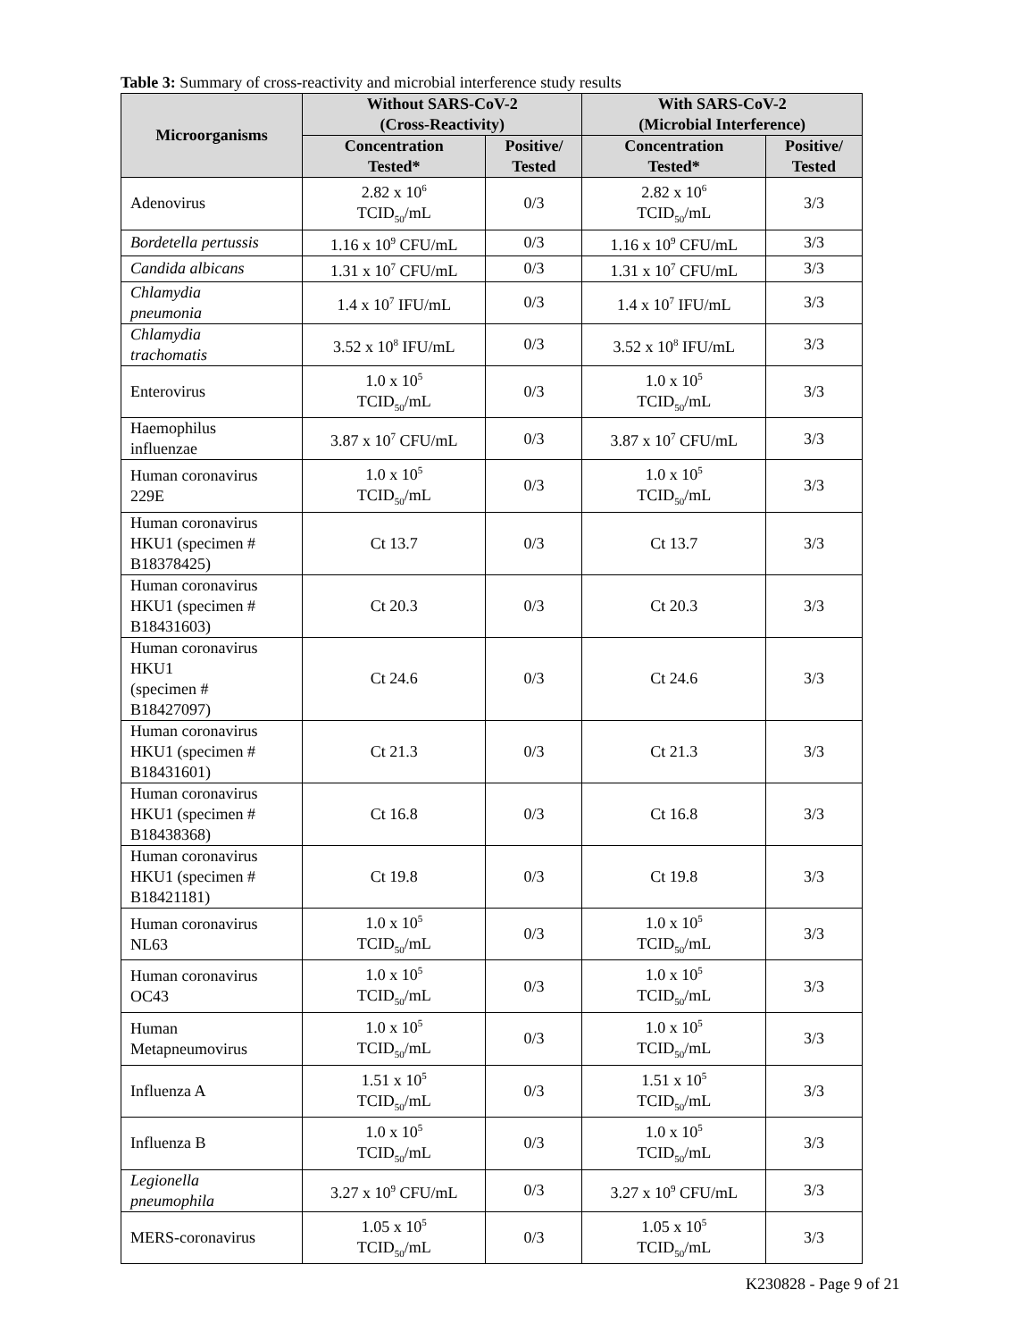Table 3: Summary of cross-reactivity and microbial interference study results
| Microorganisms | Without SARS-CoV-2 (Cross-Reactivity) | | With SARS-CoV-2 (Microbial Interference) | |
| --- | --- | --- | --- | --- |
| | Concentration Tested* | Positive/ Tested | Concentration Tested* | Positive/ Tested |
| Adenovirus | 2.82 x 10<sup>6</sup> TCID<sub>50</sub>/mL | 0/3 | 2.82 x 10<sup>6</sup> TCID<sub>50</sub>/mL | 3/3 |
| Bordetella pertussis | 1.16 x 10<sup>9</sup> CFU/mL | 0/3 | 1.16 x 10<sup>9</sup> CFU/mL | 3/3 |
| Candida albicans | 1.31 x 10<sup>7</sup> CFU/mL | 0/3 | 1.31 x 10<sup>7</sup> CFU/mL | 3/3 |
| Chlamydia pneumonia | 1.4 x 10<sup>7</sup> IFU/mL | 0/3 | 1.4 x 10<sup>7</sup> IFU/mL | 3/3 |
| Chlamydia trachomatis | 3.52 x 10<sup>8</sup> IFU/mL | 0/3 | 3.52 x 10<sup>8</sup> IFU/mL | 3/3 |
| Enterovirus | 1.0 x 10<sup>5</sup> TCID<sub>50</sub>/mL | 0/3 | 1.0 x 10<sup>5</sup> TCID<sub>50</sub>/mL | 3/3 |
| Haemophilus influenzae | 3.87 x 10<sup>7</sup> CFU/mL | 0/3 | 3.87 x 10<sup>7</sup> CFU/mL | 3/3 |
| Human coronavirus 229E | 1.0 x 10<sup>5</sup> TCID<sub>50</sub>/mL | 0/3 | 1.0 x 10<sup>5</sup> TCID<sub>50</sub>/mL | 3/3 |
| Human coronavirus HKU1 (specimen # B18378425) | Ct 13.7 | 0/3 | Ct 13.7 | 3/3 |
| Human coronavirus HKU1 (specimen # B18431603) | Ct 20.3 | 0/3 | Ct 20.3 | 3/3 |
| Human coronavirus HKU1 (specimen # B18427097) | Ct 24.6 | 0/3 | Ct 24.6 | 3/3 |
| Human coronavirus HKU1 (specimen # B18431601) | Ct 21.3 | 0/3 | Ct 21.3 | 3/3 |
| Human coronavirus HKU1 (specimen # B18438368) | Ct 16.8 | 0/3 | Ct 16.8 | 3/3 |
| Human coronavirus HKU1 (specimen # B18421181) | Ct 19.8 | 0/3 | Ct 19.8 | 3/3 |
| Human coronavirus NL63 | 1.0 x 10<sup>5</sup> TCID<sub>50</sub>/mL | 0/3 | 1.0 x 10<sup>5</sup> TCID<sub>50</sub>/mL | 3/3 |
| Human coronavirus OC43 | 1.0 x 10<sup>5</sup> TCID<sub>50</sub>/mL | 0/3 | 1.0 x 10<sup>5</sup> TCID<sub>50</sub>/mL | 3/3 |
| Human Metapneumovirus | 1.0 x 10<sup>5</sup> TCID<sub>50</sub>/mL | 0/3 | 1.0 x 10<sup>5</sup> TCID<sub>50</sub>/mL | 3/3 |
| Influenza A | 1.51 x 10<sup>5</sup> TCID<sub>50</sub>/mL | 0/3 | 1.51 x 10<sup>5</sup> TCID<sub>50</sub>/mL | 3/3 |
| Influenza B | 1.0 x 10<sup>5</sup> TCID<sub>50</sub>/mL | 0/3 | 1.0 x 10<sup>5</sup> TCID<sub>50</sub>/mL | 3/3 |
| Legionella pneumophila | 3.27 x 10<sup>9</sup> CFU/mL | 0/3 | 3.27 x 10<sup>9</sup> CFU/mL | 3/3 |
| MERS-coronavirus | 1.05 x 10<sup>5</sup> TCID<sub>50</sub>/mL | 0/3 | 1.05 x 10<sup>5</sup> TCID<sub>50</sub>/mL | 3/3 |
K230828 - Page 9 of 21